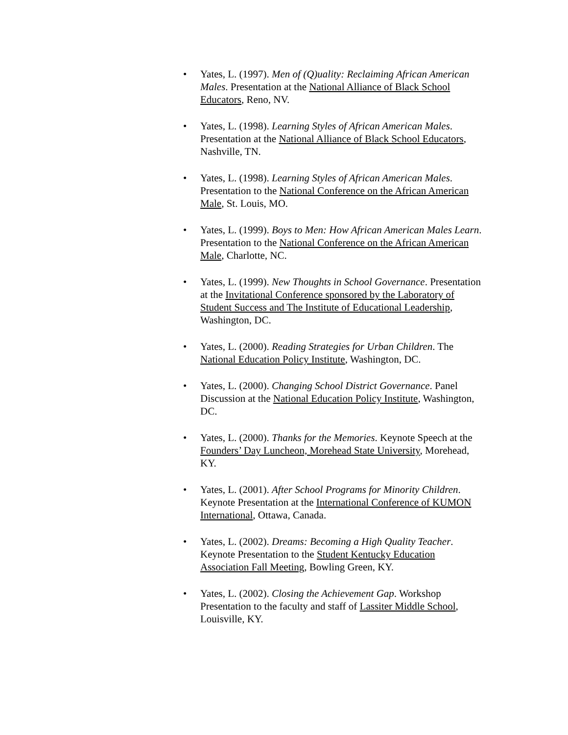• Yates, L. (1997). Men of (Q)uality: Reclaiming African American Males. Presentation at the National Alliance of Black School Educators, Reno, NV.
• Yates, L. (1998). Learning Styles of African American Males. Presentation at the National Alliance of Black School Educators, Nashville, TN.
• Yates, L. (1998). Learning Styles of African American Males. Presentation to the National Conference on the African American Male, St. Louis, MO.
• Yates, L. (1999). Boys to Men: How African American Males Learn. Presentation to the National Conference on the African American Male, Charlotte, NC.
• Yates, L. (1999). New Thoughts in School Governance. Presentation at the Invitational Conference sponsored by the Laboratory of Student Success and The Institute of Educational Leadership, Washington, DC.
• Yates, L. (2000). Reading Strategies for Urban Children. The National Education Policy Institute, Washington, DC.
• Yates, L. (2000). Changing School District Governance. Panel Discussion at the National Education Policy Institute, Washington, DC.
• Yates, L. (2000). Thanks for the Memories. Keynote Speech at the Founders’ Day Luncheon, Morehead State University, Morehead, KY.
• Yates, L. (2001). After School Programs for Minority Children. Keynote Presentation at the International Conference of KUMON International, Ottawa, Canada.
• Yates, L. (2002). Dreams: Becoming a High Quality Teacher. Keynote Presentation to the Student Kentucky Education Association Fall Meeting, Bowling Green, KY.
• Yates, L. (2002). Closing the Achievement Gap. Workshop Presentation to the faculty and staff of Lassiter Middle School, Louisville, KY.